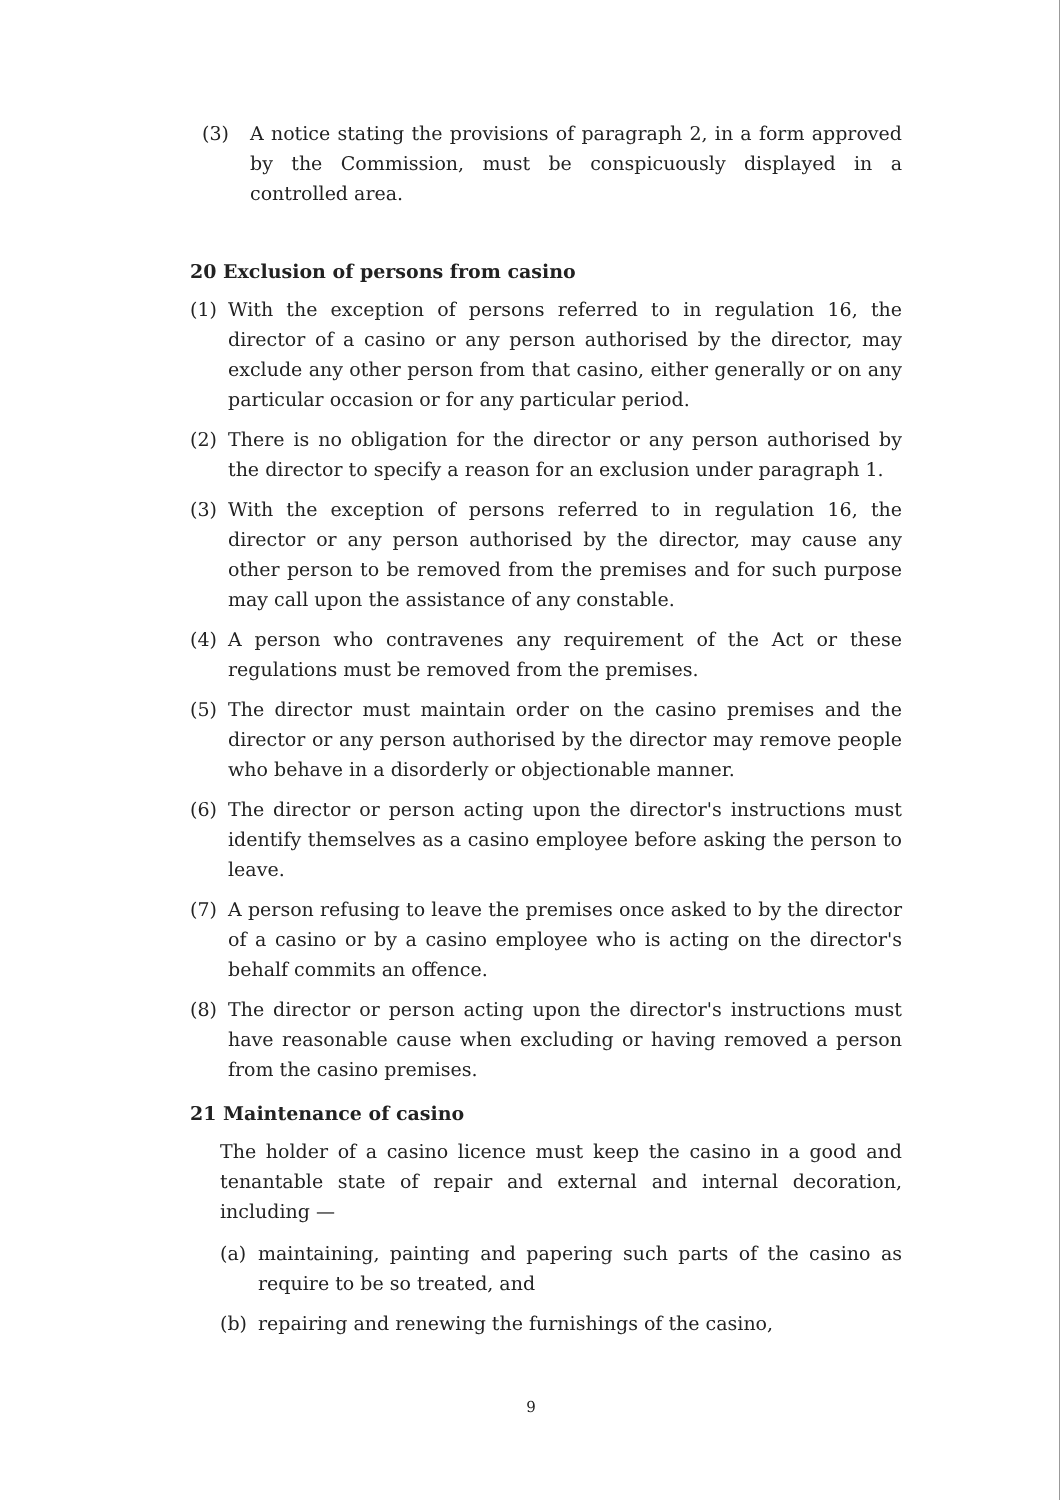(3) A notice stating the provisions of paragraph 2, in a form approved by the Commission, must be conspicuously displayed in a controlled area.
20 Exclusion of persons from casino
(1) With the exception of persons referred to in regulation 16, the director of a casino or any person authorised by the director, may exclude any other person from that casino, either generally or on any particular occasion or for any particular period.
(2) There is no obligation for the director or any person authorised by the director to specify a reason for an exclusion under paragraph 1.
(3) With the exception of persons referred to in regulation 16, the director or any person authorised by the director, may cause any other person to be removed from the premises and for such purpose may call upon the assistance of any constable.
(4) A person who contravenes any requirement of the Act or these regulations must be removed from the premises.
(5) The director must maintain order on the casino premises and the director or any person authorised by the director may remove people who behave in a disorderly or objectionable manner.
(6) The director or person acting upon the director's instructions must identify themselves as a casino employee before asking the person to leave.
(7) A person refusing to leave the premises once asked to by the director of a casino or by a casino employee who is acting on the director's behalf commits an offence.
(8) The director or person acting upon the director's instructions must have reasonable cause when excluding or having removed a person from the casino premises.
21 Maintenance of casino
The holder of a casino licence must keep the casino in a good and tenantable state of repair and external and internal decoration, including —
(a) maintaining, painting and papering such parts of the casino as require to be so treated, and
(b) repairing and renewing the furnishings of the casino,
9